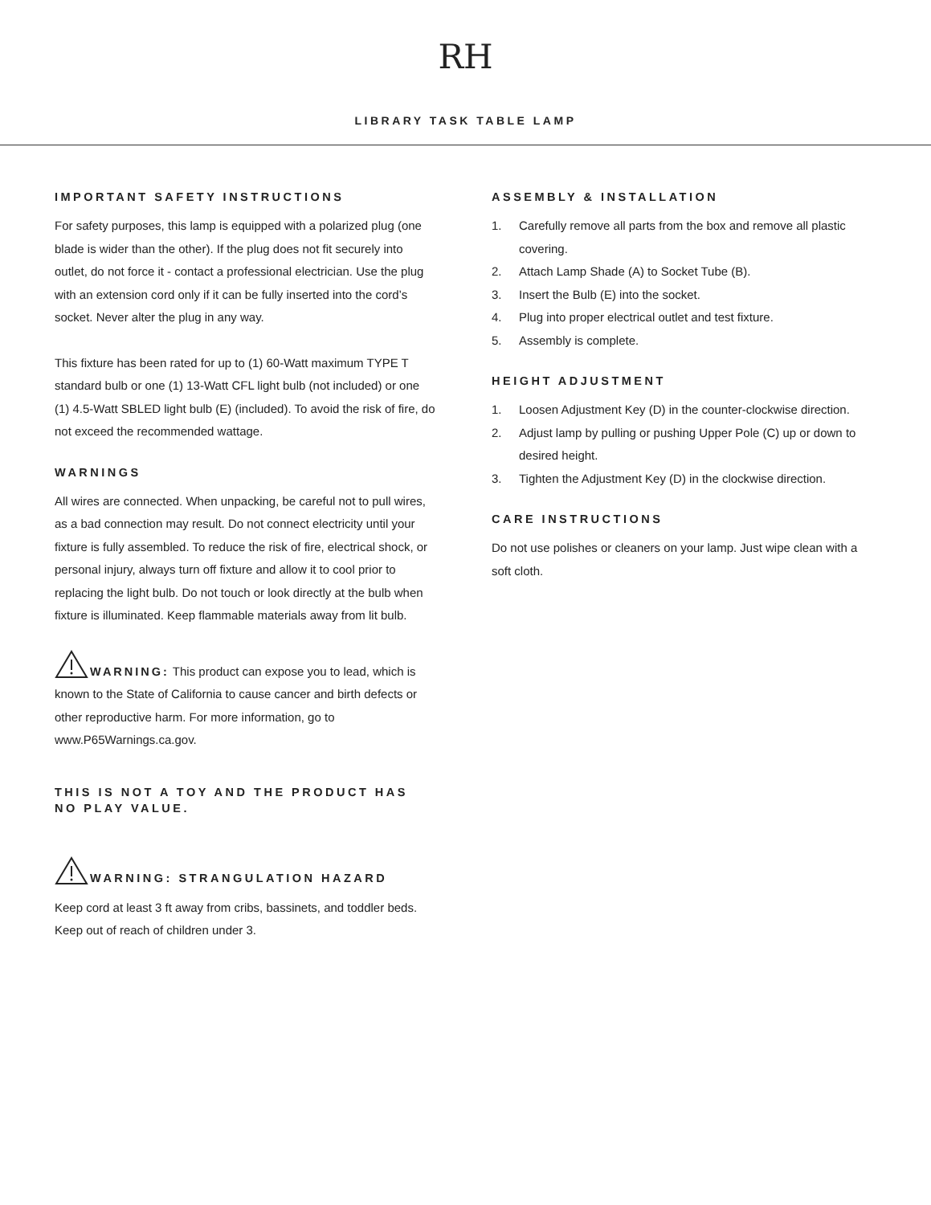RH
LIBRARY TASK TABLE LAMP
IMPORTANT SAFETY INSTRUCTIONS
For safety purposes, this lamp is equipped with a polarized plug (one blade is wider than the other). If the plug does not fit securely into outlet, do not force it - contact a professional electrician. Use the plug with an extension cord only if it can be fully inserted into the cord’s socket. Never alter the plug in any way.
This fixture has been rated for up to (1) 60-Watt maximum TYPE T standard bulb or one (1) 13-Watt CFL light bulb (not included) or one (1) 4.5-Watt SBLED light bulb (E) (included). To avoid the risk of fire, do not exceed the recommended wattage.
WARNINGS
All wires are connected. When unpacking, be careful not to pull wires, as a bad connection may result. Do not connect electricity until your fixture is fully assembled. To reduce the risk of fire, electrical shock, or personal injury, always turn off fixture and allow it to cool prior to replacing the light bulb. Do not touch or look directly at the bulb when fixture is illuminated. Keep flammable materials away from lit bulb.
WARNING: This product can expose you to lead, which is known to the State of California to cause cancer and birth defects or other reproductive harm. For more information, go to www.P65Warnings.ca.gov.
THIS IS NOT A TOY AND THE PRODUCT HAS NO PLAY VALUE.
WARNING: STRANGULATION HAZARD
Keep cord at least 3 ft away from cribs, bassinets, and toddler beds. Keep out of reach of children under 3.
ASSEMBLY & INSTALLATION
1. Carefully remove all parts from the box and remove all plastic covering.
2. Attach Lamp Shade (A) to Socket Tube (B).
3. Insert the Bulb (E) into the socket.
4. Plug into proper electrical outlet and test fixture.
5. Assembly is complete.
HEIGHT ADJUSTMENT
1. Loosen Adjustment Key (D) in the counter-clockwise direction.
2. Adjust lamp by pulling or pushing Upper Pole (C) up or down to desired height.
3. Tighten the Adjustment Key (D) in the clockwise direction.
CARE INSTRUCTIONS
Do not use polishes or cleaners on your lamp. Just wipe clean with a soft cloth.